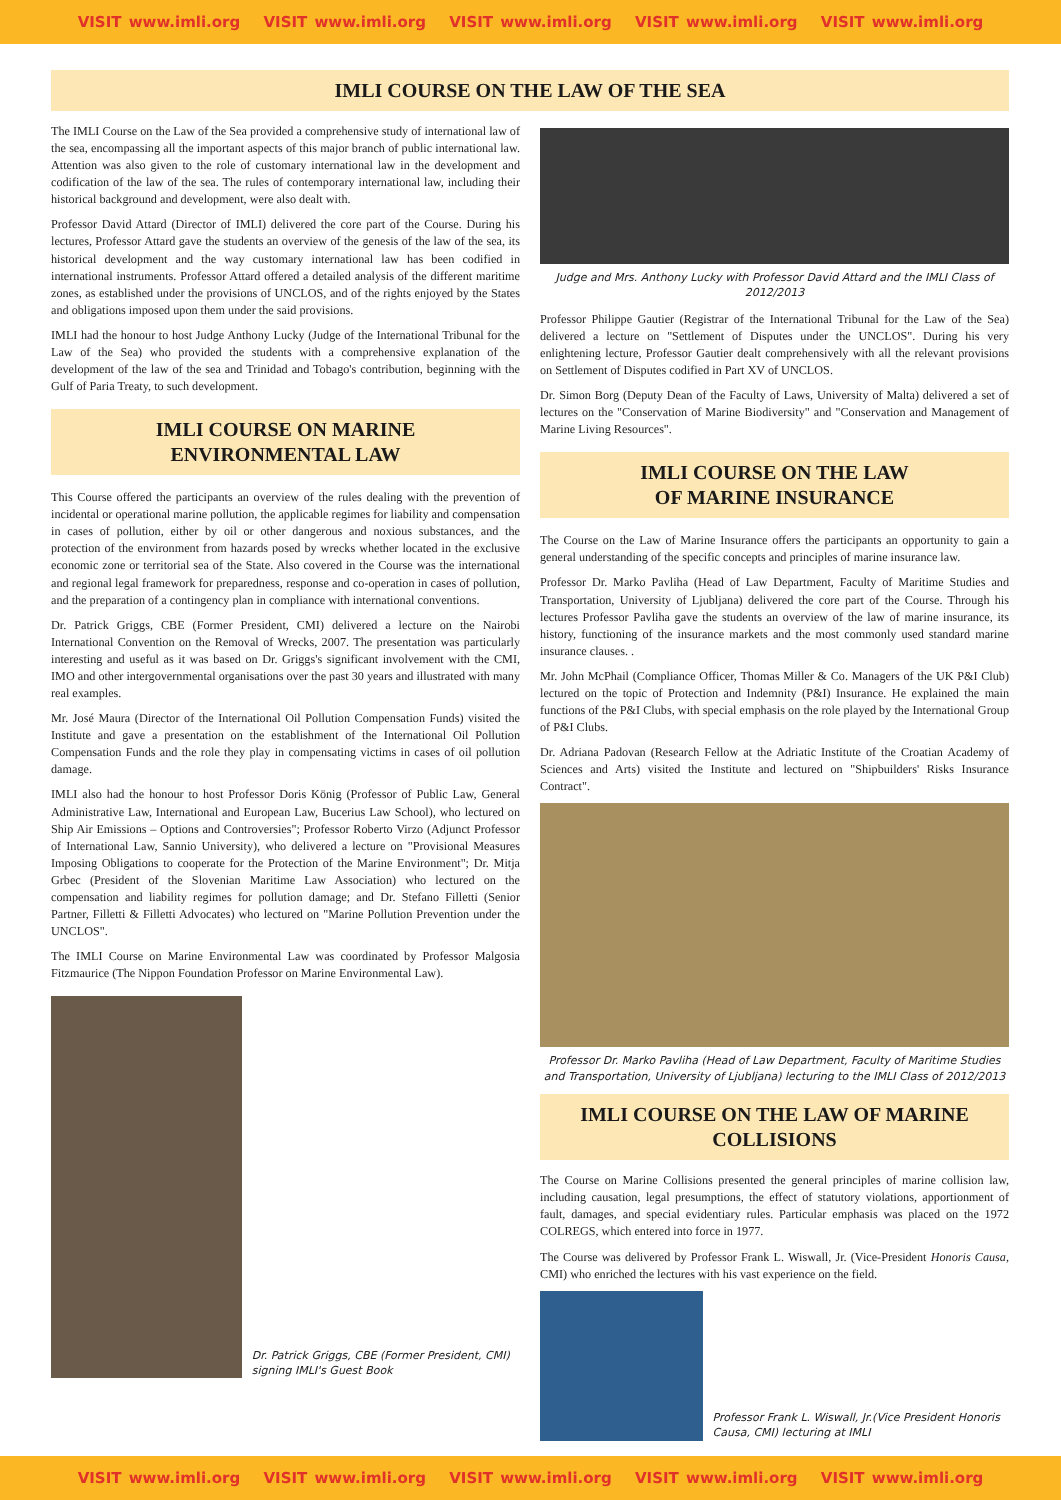VISIT www.imli.org VISIT www.imli.org VISIT www.imli.org VISIT www.imli.org VISIT www.imli.org
IMLI COURSE ON THE LAW OF THE SEA
The IMLI Course on the Law of the Sea provided a comprehensive study of international law of the sea, encompassing all the important aspects of this major branch of public international law. Attention was also given to the role of customary international law in the development and codification of the law of the sea. The rules of contemporary international law, including their historical background and development, were also dealt with.
Professor David Attard (Director of IMLI) delivered the core part of the Course. During his lectures, Professor Attard gave the students an overview of the genesis of the law of the sea, its historical development and the way customary international law has been codified in international instruments. Professor Attard offered a detailed analysis of the different maritime zones, as established under the provisions of UNCLOS, and of the rights enjoyed by the States and obligations imposed upon them under the said provisions.
IMLI had the honour to host Judge Anthony Lucky (Judge of the International Tribunal for the Law of the Sea) who provided the students with a comprehensive explanation of the development of the law of the sea and Trinidad and Tobago's contribution, beginning with the Gulf of Paria Treaty, to such development.
IMLI COURSE ON MARINE
ENVIRONMENTAL LAW
This Course offered the participants an overview of the rules dealing with the prevention of incidental or operational marine pollution, the applicable regimes for liability and compensation in cases of pollution, either by oil or other dangerous and noxious substances, and the protection of the environment from hazards posed by wrecks whether located in the exclusive economic zone or territorial sea of the State. Also covered in the Course was the international and regional legal framework for preparedness, response and co-operation in cases of pollution, and the preparation of a contingency plan in compliance with international conventions.
Dr. Patrick Griggs, CBE (Former President, CMI) delivered a lecture on the Nairobi International Convention on the Removal of Wrecks, 2007. The presentation was particularly interesting and useful as it was based on Dr. Griggs's significant involvement with the CMI, IMO and other intergovernmental organisations over the past 30 years and illustrated with many real examples.
Mr. José Maura (Director of the International Oil Pollution Compensation Funds) visited the Institute and gave a presentation on the establishment of the International Oil Pollution Compensation Funds and the role they play in compensating victims in cases of oil pollution damage.
IMLI also had the honour to host Professor Doris König (Professor of Public Law, General Administrative Law, International and European Law, Bucerius Law School), who lectured on Ship Air Emissions – Options and Controversies"; Professor Roberto Virzo (Adjunct Professor of International Law, Sannio University), who delivered a lecture on "Provisional Measures Imposing Obligations to cooperate for the Protection of the Marine Environment"; Dr. Mitja Grbec (President of the Slovenian Maritime Law Association) who lectured on the compensation and liability regimes for pollution damage; and Dr. Stefano Filletti (Senior Partner, Filletti & Filletti Advocates) who lectured on "Marine Pollution Prevention under the UNCLOS".
The IMLI Course on Marine Environmental Law was coordinated by Professor Malgosia Fitzmaurice (The Nippon Foundation Professor on Marine Environmental Law).
Dr. Patrick Griggs, CBE (Former President, CMI) signing IMLI's Guest Book
Judge and Mrs. Anthony Lucky with Professor David Attard and the IMLI Class of 2012/2013
Professor Philippe Gautier (Registrar of the International Tribunal for the Law of the Sea) delivered a lecture on "Settlement of Disputes under the UNCLOS". During his very enlightening lecture, Professor Gautier dealt comprehensively with all the relevant provisions on Settlement of Disputes codified in Part XV of UNCLOS.
Dr. Simon Borg (Deputy Dean of the Faculty of Laws, University of Malta) delivered a set of lectures on the "Conservation of Marine Biodiversity" and "Conservation and Management of Marine Living Resources".
IMLI COURSE ON THE LAW
OF MARINE INSURANCE
The Course on the Law of Marine Insurance offers the participants an opportunity to gain a general understanding of the specific concepts and principles of marine insurance law.
Professor Dr. Marko Pavliha (Head of Law Department, Faculty of Maritime Studies and Transportation, University of Ljubljana) delivered the core part of the Course. Through his lectures Professor Pavliha gave the students an overview of the law of marine insurance, its history, functioning of the insurance markets and the most commonly used standard marine insurance clauses. .
Mr. John McPhail (Compliance Officer, Thomas Miller & Co. Managers of the UK P&I Club) lectured on the topic of Protection and Indemnity (P&I) Insurance. He explained the main functions of the P&I Clubs, with special emphasis on the role played by the International Group of P&I Clubs.
Dr. Adriana Padovan (Research Fellow at the Adriatic Institute of the Croatian Academy of Sciences and Arts) visited the Institute and lectured on "Shipbuilders' Risks Insurance Contract".
Professor Dr. Marko Pavliha (Head of Law Department, Faculty of Maritime Studies and Transportation, University of Ljubljana) lecturing to the IMLI Class of 2012/2013
IMLI COURSE ON THE LAW OF MARINE
COLLISIONS
The Course on Marine Collisions presented the general principles of marine collision law, including causation, legal presumptions, the effect of statutory violations, apportionment of fault, damages, and special evidentiary rules. Particular emphasis was placed on the 1972 COLREGS, which entered into force in 1977.
The Course was delivered by Professor Frank L. Wiswall, Jr. (Vice-President Honoris Causa, CMI) who enriched the lectures with his vast experience on the field.
Professor Frank L. Wiswall, Jr.(Vice President Honoris Causa, CMI) lecturing at IMLI
VISIT www.imli.org VISIT www.imli.org VISIT www.imli.org VISIT www.imli.org VISIT www.imli.org